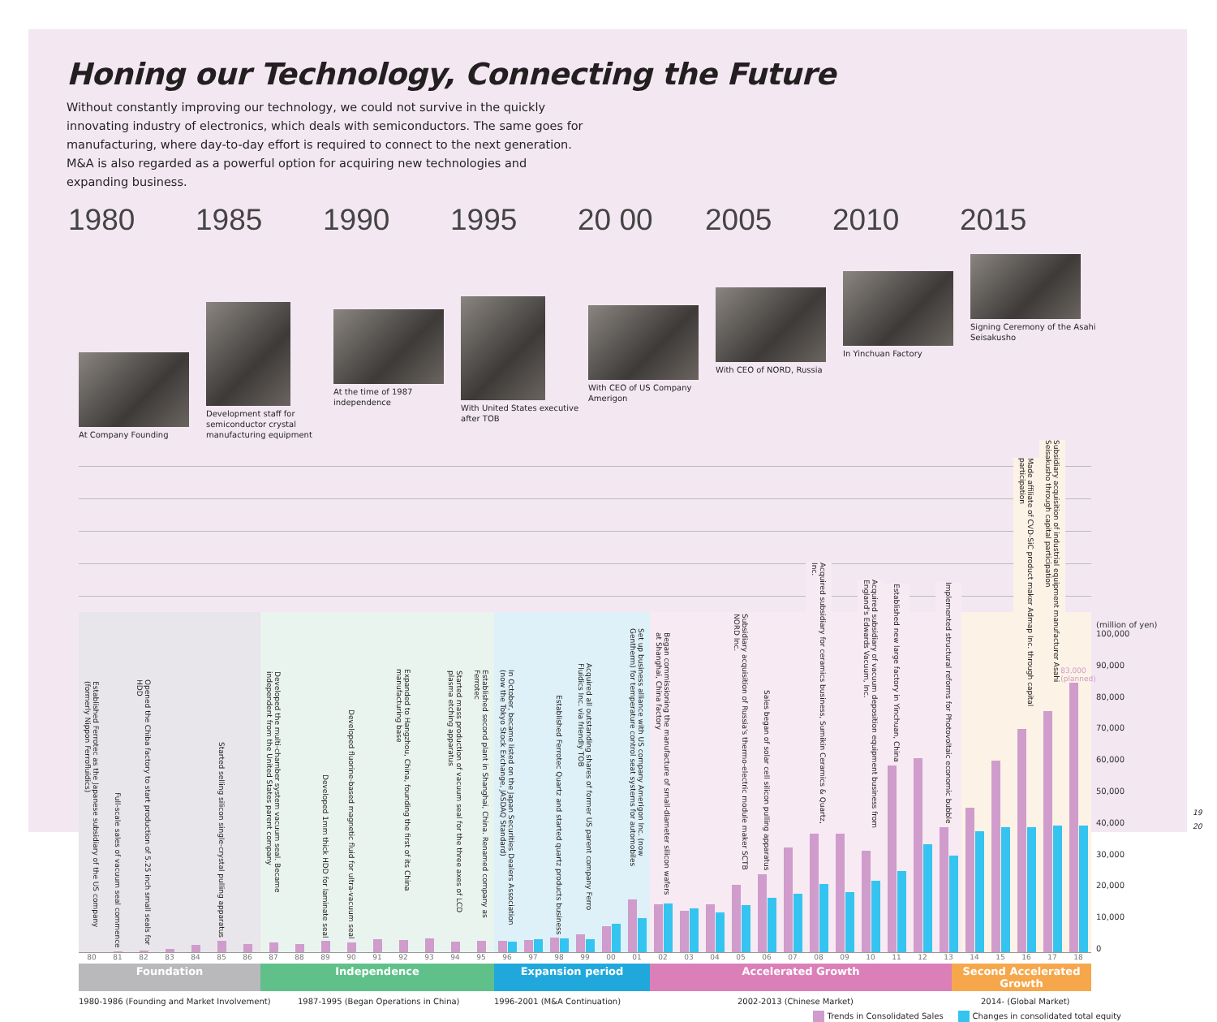Honing our Technology, Connecting the Future
Without constantly improving our technology, we could not survive in the quickly innovating industry of electronics, which deals with semiconductors. The same goes for manufacturing, where day-to-day effort is required to connect to the next generation. M&A is also regarded as a powerful option for acquiring new technologies and expanding business.
1980 1985 1990 1995 20 00 2005 2010 2015
At Company Founding
Development staff for semiconductor crystal manufacturing equipment
At the time of 1987 independence
With United States executive after TOB
With CEO of US Company Amerigon
With CEO of NORD, Russia
In Yinchuan Factory
Signing Ceremony of the Asahi Seisakusho
Established Ferrotec as the Japanese subsidiary of the US company (formerly Nippon Ferrofluidics)
Full-scale sales of vacuum seal commence
Opened the Chiba factory to start production of 5.25 inch small seals for HDD
Started selling silicon single-crystal pulling apparatus
Developed the multi-chamber system vacuum seal. Became independent from the United States parent company
Developed 1mm thick HDD for laminate seal
Developed fluorine-based magnetic fluid for ultra-vacuum seal
Expanded to Hangzhou, China, founding the first of its China manufacturing base
Started mass production of vacuum seal for the three axes of LCD plasma etching apparatus
Established second plant in Shanghai, China. Renamed company as Ferrotec
In October, became listed on the Japan Securities Dealers Association (now the Tokyo Stock Exchange, JASDAQ Standard)
Established Ferrotec Quartz and started quartz products business
Acquired all outstanding shares of former US parent company Ferro Fluidics Inc. via friendly TOB
Set up business alliance with US company Amerigon Inc. (now Gentherm) for temperature control seat systems for automobiles
Began commissioning the manufacture of small-diameter silicon wafers at Shanghai, China factory
Subsidiary acquisition of Russia's thermo-electric module maker SCTB NORD Inc.
Sales began of solar cell silicon pulling apparatus
Acquired subsidiary for ceramics business, Sumikin Ceramics & Quartz, Inc.
Acquired subsidiary of vacuum deposition equipment business from England's Edwards Vacuum, Inc.
Established new large factory in Yinchuan, China
Implemented structural reforms for Photovoltaic economic bubble
Made affiliate of CVD-SiC product maker Admap Inc. through capital participation
Subsidiary acquisition of industrial equipment manufacturer Asahi Seisakusho through capital participation
83,000 (planned)
(million of yen) 100,000
90,000
80,000
70,000
60,000
50,000
40,000
30,000
20,000
10,000
0
80 81 82 83 84 85 86 87 88 89 90 91 92 93 94 95 96 97 98 99 00 01 02 03 04 05 06 07 08 09 10 11 12 13 14 15 16 17 18
Foundation Independence Expansion period Accelerated Growth Second Accelerated Growth
1980-1986 (Founding and Market Involvement) 1987-1995 (Began Operations in China) 1996-2001 (M&A Continuation) 2002-2013 (Chinese Market) 2014- (Global Market)
Trends in Consolidated Sales Changes in consolidated total equity
19
20